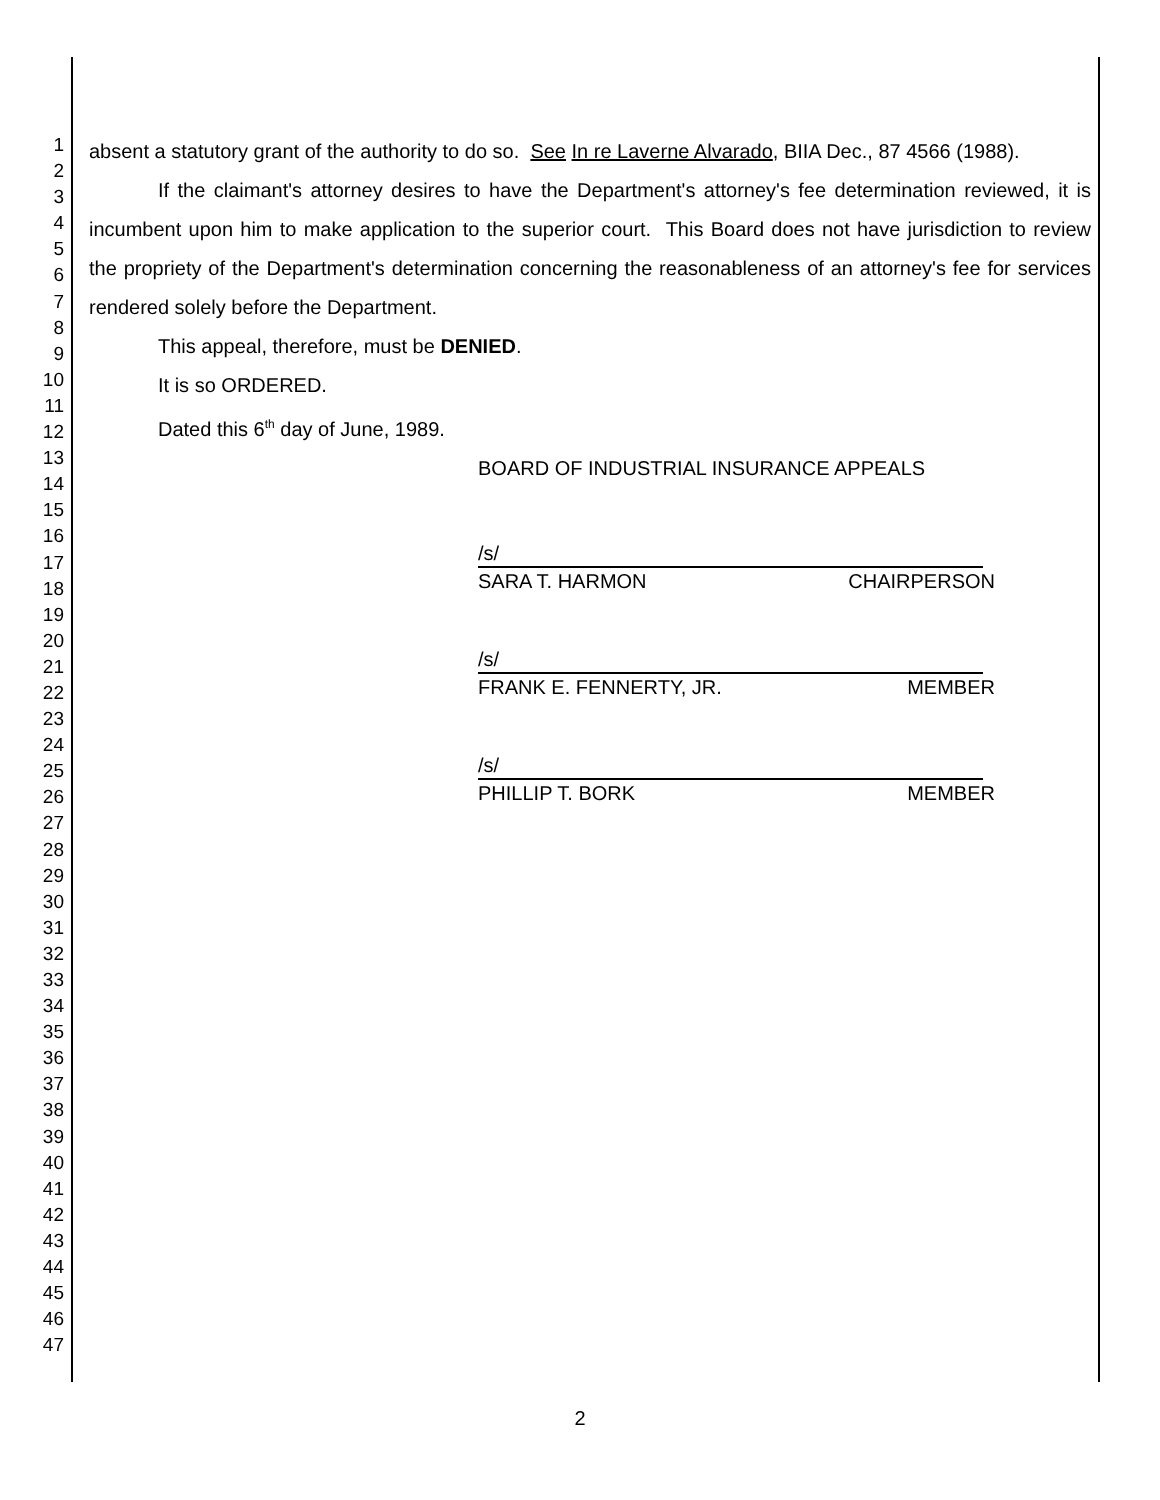1
2
3
4
5
6
7
8
9
10
11
12
13
14
15
16
17
18
19
20
21
22
23
24
25
26
27
28
29
30
31
32
33
34
35
36
37
38
39
40
41
42
43
44
45
46
47
absent a statutory grant of the authority to do so. See In re Laverne Alvarado, BIIA Dec., 87 4566 (1988).
If the claimant's attorney desires to have the Department's attorney's fee determination reviewed, it is incumbent upon him to make application to the superior court. This Board does not have jurisdiction to review the propriety of the Department's determination concerning the reasonableness of an attorney's fee for services rendered solely before the Department.
This appeal, therefore, must be DENIED.
It is so ORDERED.
Dated this 6<sup>th</sup> day of June, 1989.
BOARD OF INDUSTRIAL INSURANCE APPEALS
/s/
SARA T. HARMON CHAIRPERSON
/s/
FRANK E. FENNERTY, JR. MEMBER
/s/
PHILLIP T. BORK MEMBER
2